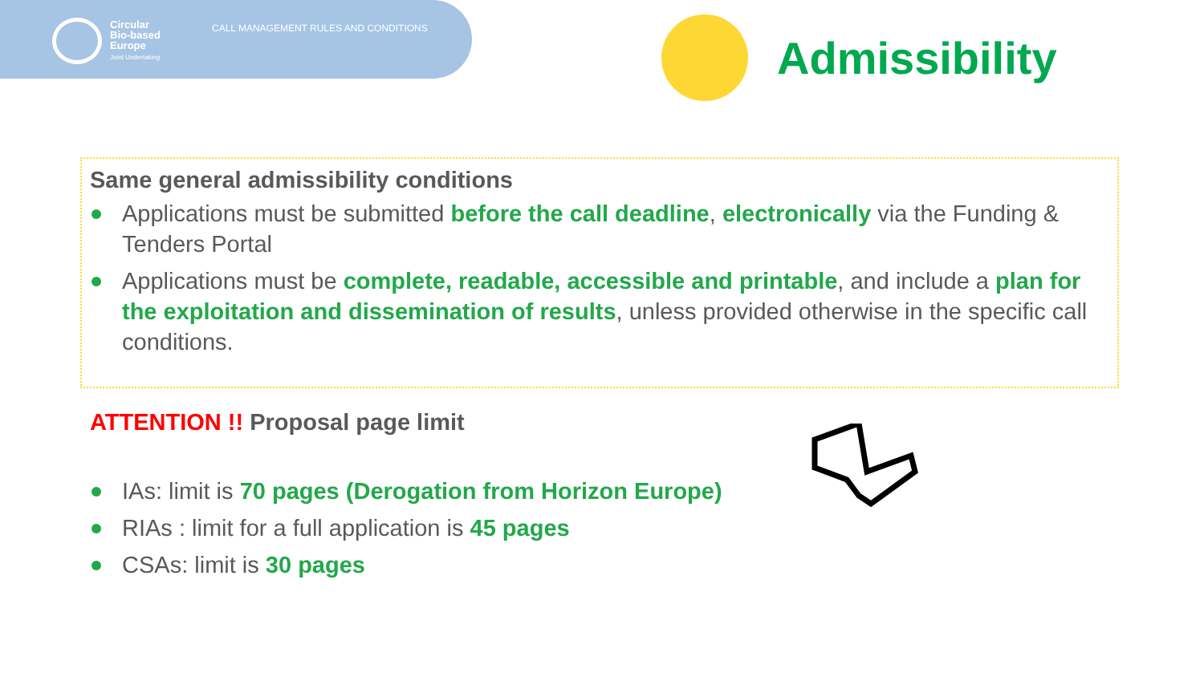Circular
Bio-based
Europe
Joint Undertaking
CALL MANAGEMENT RULES AND CONDITIONS
Admissibility
Same general admissibility conditions
Applications must be submitted before the call deadline, electronically via the Funding & Tenders Portal
Applications must be complete, readable, accessible and printable, and include a plan for the exploitation and dissemination of results, unless provided otherwise in the specific call conditions.
ATTENTION !! Proposal page limit
IAs: limit is 70 pages (Derogation from Horizon Europe)
RIAs : limit for a full application is 45 pages
CSAs: limit is 30 pages